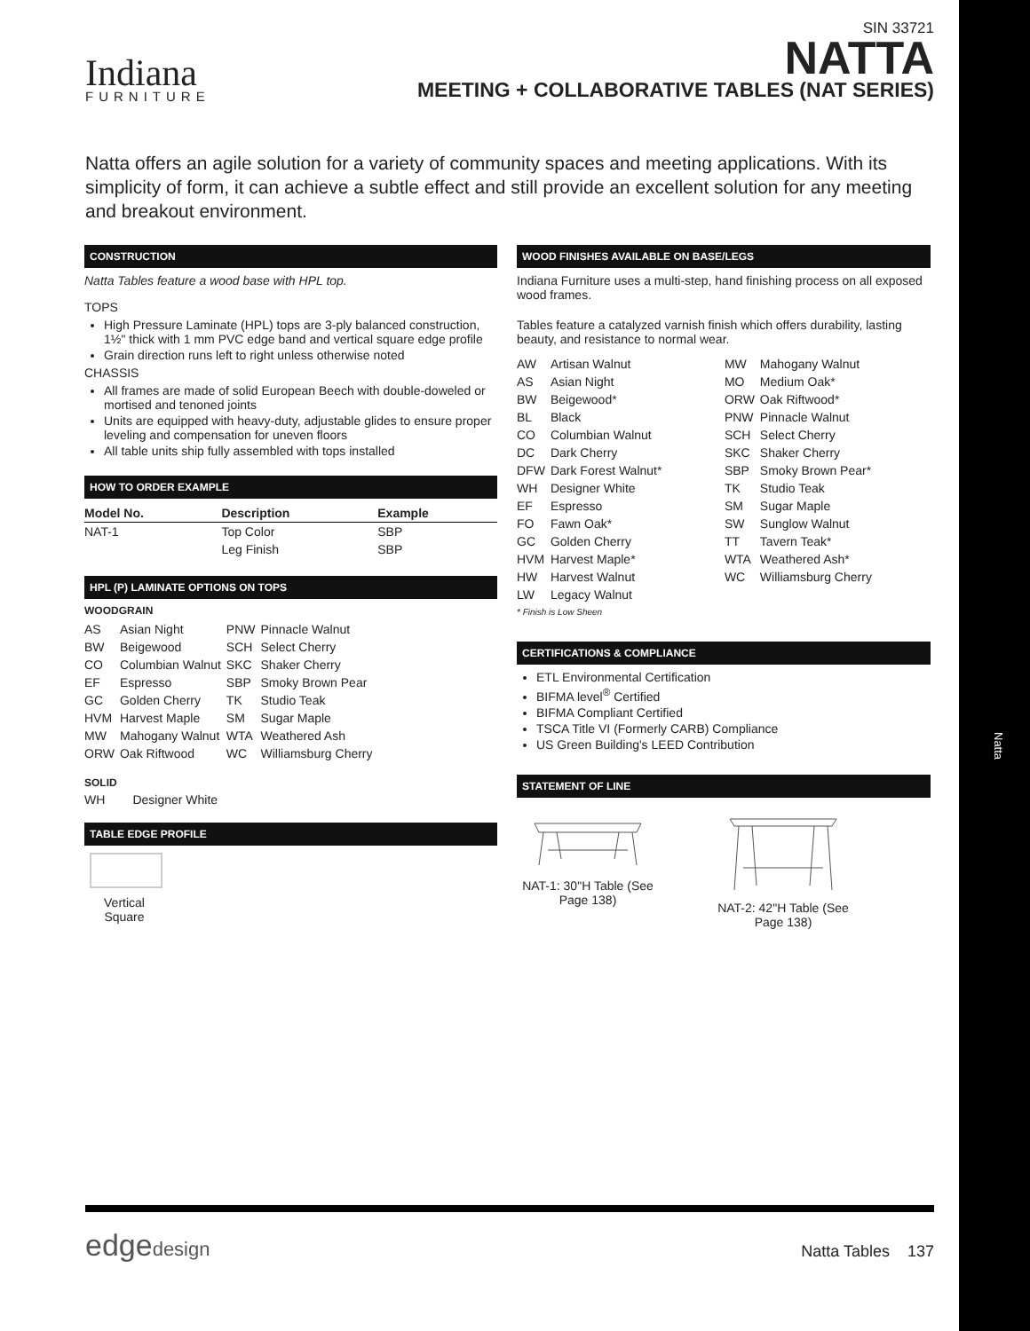Natta
Indiana
FURNITURE
SIN 33721
NATTA
MEETING + COLLABORATIVE TABLES (NAT SERIES)
Natta offers an agile solution for a variety of community spaces and meeting applications. With its simplicity of form, it can achieve a subtle effect and still provide an excellent solution for any meeting and breakout environment.
CONSTRUCTION
Natta Tables feature a wood base with HPL top.
TOPS
High Pressure Laminate (HPL) tops are 3-ply balanced construction, 1½" thick with 1 mm PVC edge band and vertical square edge profile
Grain direction runs left to right unless otherwise noted
CHASSIS
All frames are made of solid European Beech with double-doweled or mortised and tenoned joints
Units are equipped with heavy-duty, adjustable glides to ensure proper leveling and compensation for uneven floors
All table units ship fully assembled with tops installed
HOW TO ORDER EXAMPLE
| Model No. | Description | Example |
| --- | --- | --- |
| NAT-1 | Top Color | SBP |
| | Leg Finish | SBP |
HPL (P) LAMINATE OPTIONS ON TOPS
WOODGRAIN
| AS | Asian Night | PNW | Pinnacle Walnut |
| BW | Beigewood | SCH | Select Cherry |
| CO | Columbian Walnut | SKC | Shaker Cherry |
| EF | Espresso | SBP | Smoky Brown Pear |
| GC | Golden Cherry | TK | Studio Teak |
| HVM | Harvest Maple | SM | Sugar Maple |
| MW | Mahogany Walnut | WTA | Weathered Ash |
| ORW | Oak Riftwood | WC | Williamsburg Cherry |
SOLID
WH Designer White
TABLE EDGE PROFILE
Vertical Square
WOOD FINISHES AVAILABLE ON BASE/LEGS
Indiana Furniture uses a multi-step, hand finishing process on all exposed wood frames.
Tables feature a catalyzed varnish finish which offers durability, lasting beauty, and resistance to normal wear.
| AW | Artisan Walnut | MW | Mahogany Walnut |
| AS | Asian Night | MO | Medium Oak* |
| BW | Beigewood* | ORW | Oak Riftwood* |
| BL | Black | PNW | Pinnacle Walnut |
| CO | Columbian Walnut | SCH | Select Cherry |
| DC | Dark Cherry | SKC | Shaker Cherry |
| DFW | Dark Forest Walnut* | SBP | Smoky Brown Pear* |
| WH | Designer White | TK | Studio Teak |
| EF | Espresso | SM | Sugar Maple |
| FO | Fawn Oak* | SW | Sunglow Walnut |
| GC | Golden Cherry | TT | Tavern Teak* |
| HVM | Harvest Maple* | WTA | Weathered Ash* |
| HW | Harvest Walnut | WC | Williamsburg Cherry |
| LW | Legacy Walnut | | |
* Finish is Low Sheen
CERTIFICATIONS & COMPLIANCE
ETL Environmental Certification
BIFMA level<sup>®</sup> Certified
BIFMA Compliant Certified
TSCA Title VI (Formerly CARB) Compliance
US Green Building's LEED Contribution
STATEMENT OF LINE
NAT-1: 30"H Table (See Page 138)
NAT-2: 42"H Table (See Page 138)
edgedesign
Natta Tables 137